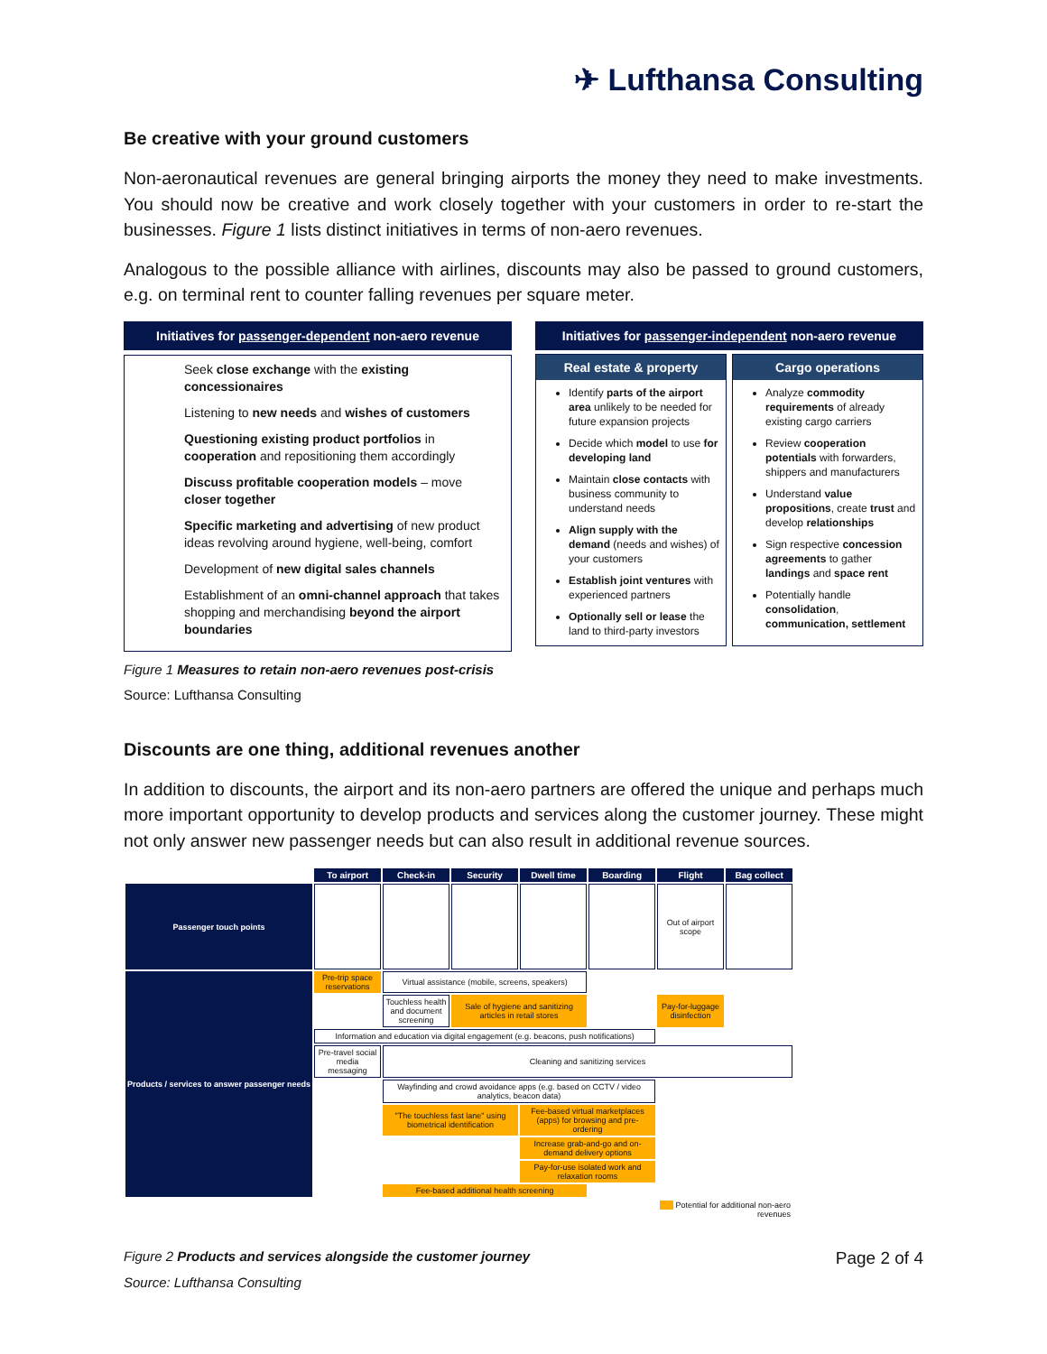✈ Lufthansa Consulting
Be creative with your ground customers
Non-aeronautical revenues are general bringing airports the money they need to make investments. You should now be creative and work closely together with your customers in order to re-start the businesses. Figure 1 lists distinct initiatives in terms of non-aero revenues.
Analogous to the possible alliance with airlines, discounts may also be passed to ground customers, e.g. on terminal rent to counter falling revenues per square meter.
Initiatives for passenger-dependent non-aero revenue
Seek close exchange with the existing concessionaires
Listening to new needs and wishes of customers
Questioning existing product portfolios in cooperation and repositioning them accordingly
Discuss profitable cooperation models – move closer together
Specific marketing and advertising of new product ideas revolving around hygiene, well-being, comfort
Development of new digital sales channels
Establishment of an omni-channel approach that takes shopping and merchandising beyond the airport boundaries
Initiatives for passenger-independent non-aero revenue
Real estate & property
Identify parts of the airport area unlikely to be needed for future expansion projects
Decide which model to use for developing land
Maintain close contacts with business community to understand needs
Align supply with the demand (needs and wishes) of your customers
Establish joint ventures with experienced partners
Optionally sell or lease the land to third-party investors
Cargo operations
Analyze commodity requirements of already existing cargo carriers
Review cooperation potentials with forwarders, shippers and manufacturers
Understand value propositions, create trust and develop relationships
Sign respective concession agreements to gather landings and space rent
Potentially handle consolidation, communication, settlement
Figure 1 Measures to retain non-aero revenues post-crisis
Source: Lufthansa Consulting
Discounts are one thing, additional revenues another
In addition to discounts, the airport and its non-aero partners are offered the unique and perhaps much more important opportunity to develop products and services along the customer journey. These might not only answer new passenger needs but can also result in additional revenue sources.
| | To airport | Check-in | Security | Dwell time | Boarding | Flight | Bag collect |
| Passenger touch points | | | | | | Out of airport scope | |
| Products / services to answer passenger needs | Pre-trip space reservations | Virtual assistance (mobile, screens, speakers) | | | | | |
| | | Touchless health and document screening | Sale of hygiene and sanitizing articles in retail stores | | | Pay-for-luggage disinfection | |
| | Information and education via digital engagement (e.g. beacons, push notifications) | | | | | | |
| | Pre-travel social media messaging | Cleaning and sanitizing services | | | | | |
| | | Wayfinding and crowd avoidance apps (e.g. based on CCTV / video analytics, beacon data) | | | | | |
| | | "The touchless fast lane" using biometrical identification | | Fee-based virtual marketplaces (apps) for browsing and pre-ordering | | | |
| | | | | Increase grab-and-go and on-demand delivery options | | | |
| | | | | Pay-for-use isolated work and relaxation rooms | | | |
| | | Fee-based additional health screening | | | | | |
| | | | | | | Potential for additional non-aero revenues | |
Figure 2 Products and services alongside the customer journey
Source: Lufthansa Consulting
Page 2 of 4